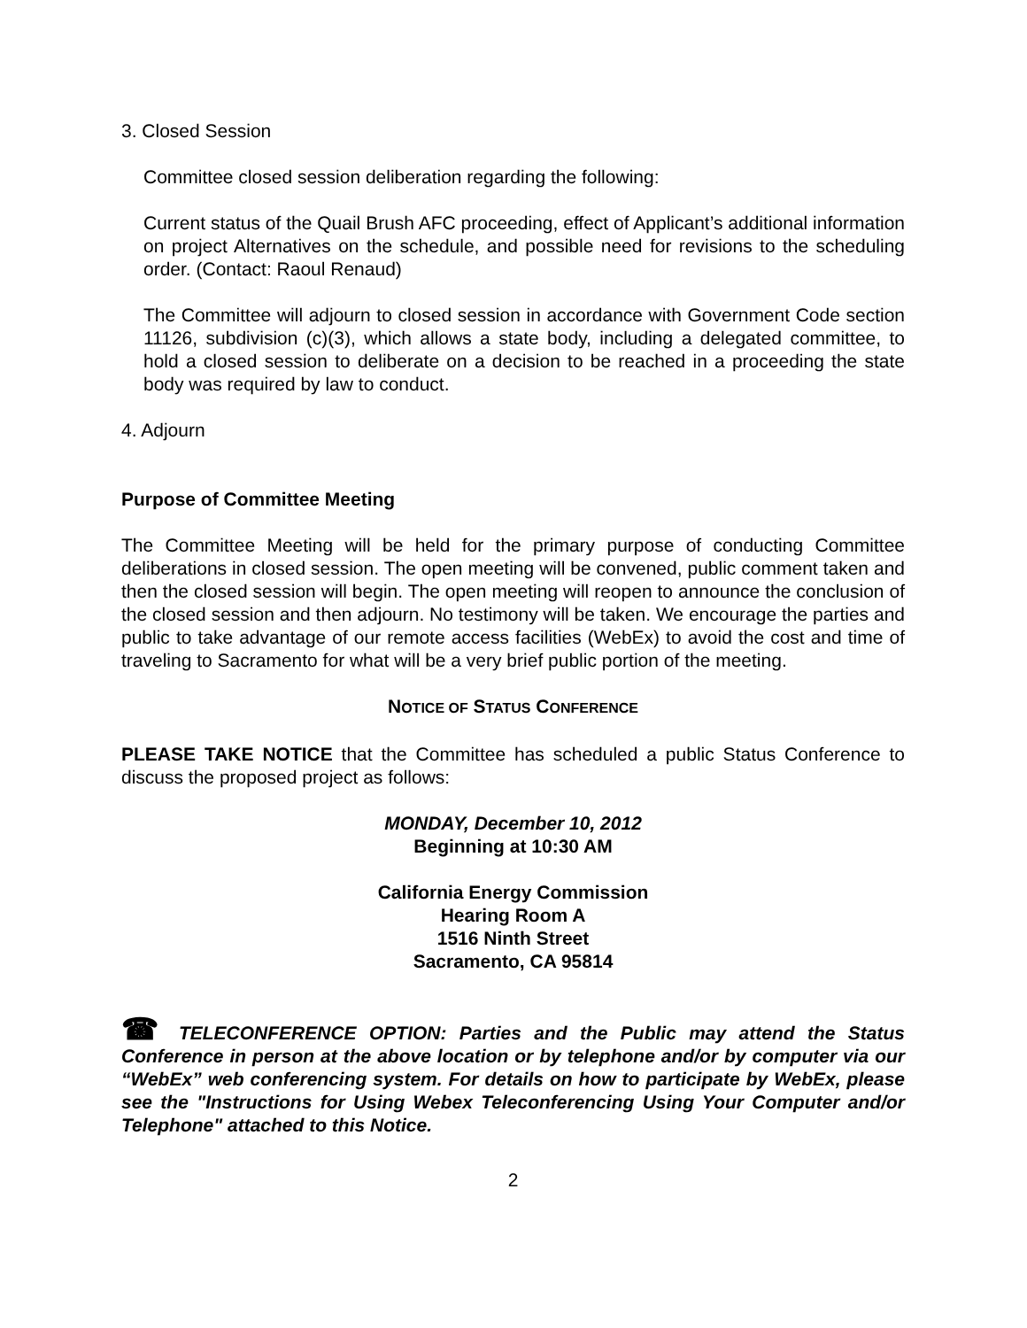3. Closed Session
Committee closed session deliberation regarding the following:
Current status of the Quail Brush AFC proceeding, effect of Applicant’s additional information on project Alternatives on the schedule, and possible need for revisions to the scheduling order. (Contact: Raoul Renaud)
The Committee will adjourn to closed session in accordance with Government Code section 11126, subdivision (c)(3), which allows a state body, including a delegated committee, to hold a closed session to deliberate on a decision to be reached in a proceeding the state body was required by law to conduct.
4. Adjourn
Purpose of Committee Meeting
The Committee Meeting will be held for the primary purpose of conducting Committee deliberations in closed session. The open meeting will be convened, public comment taken and then the closed session will begin. The open meeting will reopen to announce the conclusion of the closed session and then adjourn. No testimony will be taken. We encourage the parties and public to take advantage of our remote access facilities (WebEx) to avoid the cost and time of traveling to Sacramento for what will be a very brief public portion of the meeting.
NOTICE OF STATUS CONFERENCE
PLEASE TAKE NOTICE that the Committee has scheduled a public Status Conference to discuss the proposed project as follows:
MONDAY, December 10, 2012
Beginning at 10:30 AM
California Energy Commission
Hearing Room A
1516 Ninth Street
Sacramento, CA 95814
☎ TELECONFERENCE OPTION: Parties and the Public may attend the Status Conference in person at the above location or by telephone and/or by computer via our “WebEx” web conferencing system. For details on how to participate by WebEx, please see the "Instructions for Using Webex Teleconferencing Using Your Computer and/or Telephone" attached to this Notice.
2